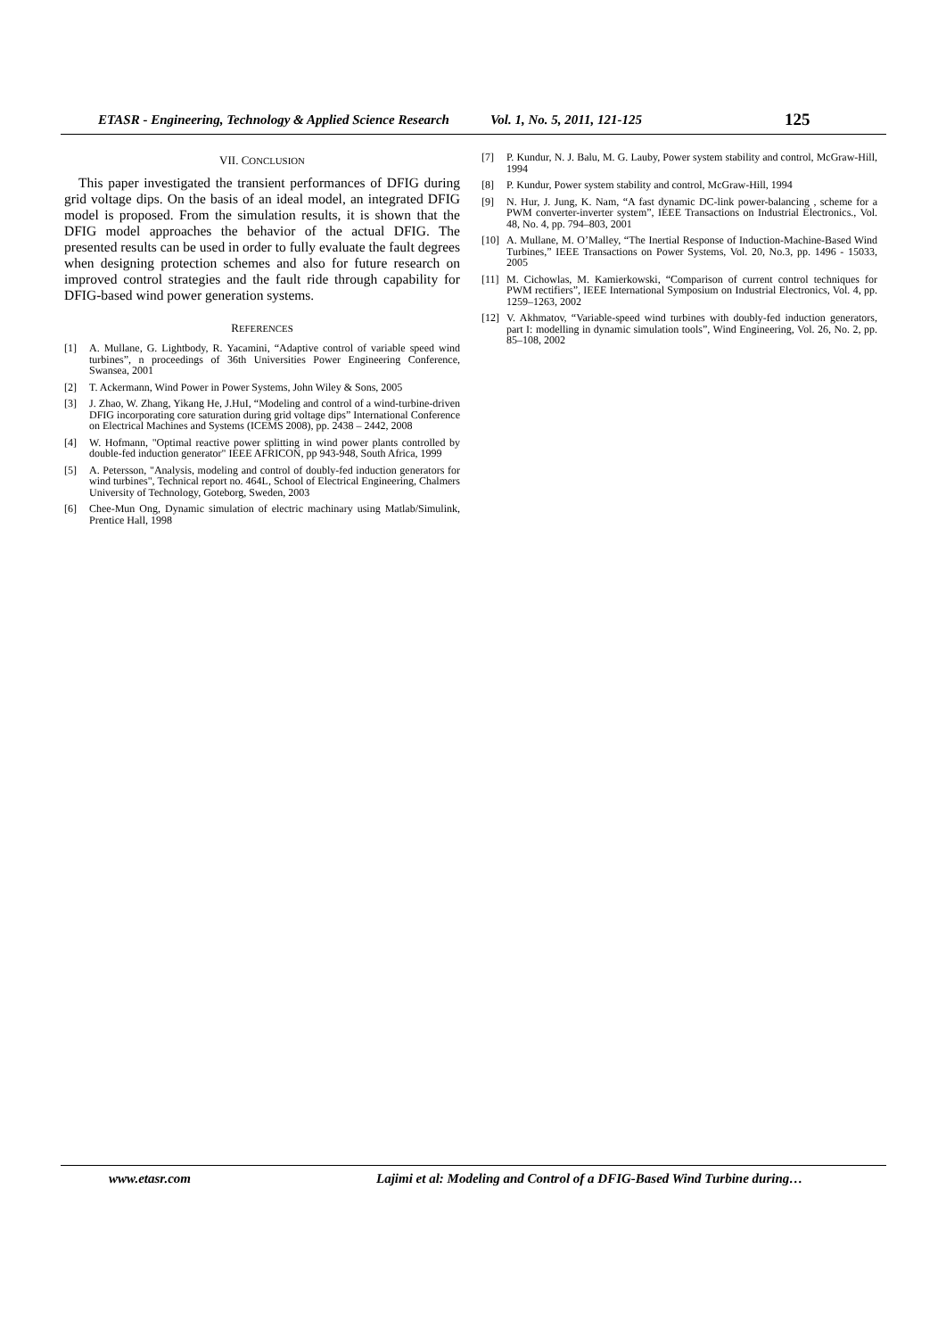ETASR - Engineering, Technology & Applied Science Research Vol. 1, No. 5, 2011, 121-125 125
VII. CONCLUSION
This paper investigated the transient performances of DFIG during grid voltage dips. On the basis of an ideal model, an integrated DFIG model is proposed. From the simulation results, it is shown that the DFIG model approaches the behavior of the actual DFIG. The presented results can be used in order to fully evaluate the fault degrees when designing protection schemes and also for future research on improved control strategies and the fault ride through capability for DFIG-based wind power generation systems.
REFERENCES
[1] A. Mullane, G. Lightbody, R. Yacamini, “Adaptive control of variable speed wind turbines”, n proceedings of 36th Universities Power Engineering Conference, Swansea, 2001
[2] T. Ackermann, Wind Power in Power Systems, John Wiley & Sons, 2005
[3] J. Zhao, W. Zhang, Yikang He, J.HuI, “Modeling and control of a wind-turbine-driven DFIG incorporating core saturation during grid voltage dips” International Conference on Electrical Machines and Systems (ICEMS 2008), pp. 2438 – 2442, 2008
[4] W. Hofmann, "Optimal reactive power splitting in wind power plants controlled by double-fed induction generator" IEEE AFRICON, pp 943-948, South Africa, 1999
[5] A. Petersson, "Analysis, modeling and control of doubly-fed induction generators for wind turbines", Technical report no. 464L, School of Electrical Engineering, Chalmers University of Technology, Goteborg, Sweden, 2003
[6] Chee-Mun Ong, Dynamic simulation of electric machinary using Matlab/Simulink, Prentice Hall, 1998
[7] P. Kundur, N. J. Balu, M. G. Lauby, Power system stability and control, McGraw-Hill, 1994
[8] P. Kundur, Power system stability and control, McGraw-Hill, 1994
[9] N. Hur, J. Jung, K. Nam, “A fast dynamic DC-link power-balancing , scheme for a PWM converter-inverter system”, IEEE Transactions on Industrial Electronics., Vol. 48, No. 4, pp. 794–803, 2001
[10] A. Mullane, M. O’Malley, “The Inertial Response of Induction-Machine-Based Wind Turbines,” IEEE Transactions on Power Systems, Vol. 20, No.3, pp. 1496 - 15033, 2005
[11] M. Cichowlas, M. Kamierkowski, “Comparison of current control techniques for PWM rectifiers”, IEEE International Symposium on Industrial Electronics, Vol. 4, pp. 1259–1263, 2002
[12] V. Akhmatov, “Variable-speed wind turbines with doubly-fed induction generators, part I: modelling in dynamic simulation tools”, Wind Engineering, Vol. 26, No. 2, pp. 85–108, 2002
www.etasr.com Lajimi et al: Modeling and Control of a DFIG-Based Wind Turbine during…